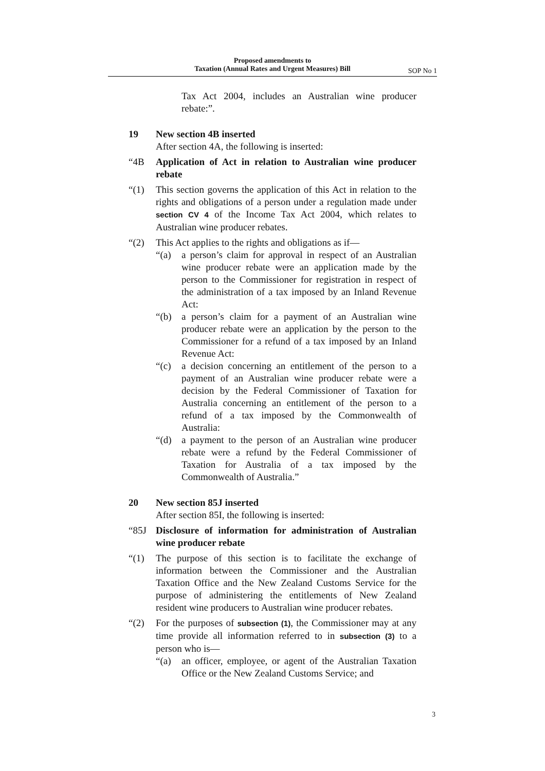Proposed amendments to
Taxation (Annual Rates and Urgent Measures) Bill
SOP No 1
Tax Act 2004, includes an Australian wine producer rebate:”.
19 New section 4B inserted
After section 4A, the following is inserted:
“4B Application of Act in relation to Australian wine producer rebate
“(1) This section governs the application of this Act in relation to the rights and obligations of a person under a regulation made under section CV 4 of the Income Tax Act 2004, which relates to Australian wine producer rebates.
“(2) This Act applies to the rights and obligations as if—
“(a) a person’s claim for approval in respect of an Australian wine producer rebate were an application made by the person to the Commissioner for registration in respect of the administration of a tax imposed by an Inland Revenue Act:
“(b) a person’s claim for a payment of an Australian wine producer rebate were an application by the person to the Commissioner for a refund of a tax imposed by an Inland Revenue Act:
“(c) a decision concerning an entitlement of the person to a payment of an Australian wine producer rebate were a decision by the Federal Commissioner of Taxation for Australia concerning an entitlement of the person to a refund of a tax imposed by the Commonwealth of Australia:
“(d) a payment to the person of an Australian wine producer rebate were a refund by the Federal Commissioner of Taxation for Australia of a tax imposed by the Commonwealth of Australia.”
20 New section 85J inserted
After section 85I, the following is inserted:
“85J Disclosure of information for administration of Australian wine producer rebate
“(1) The purpose of this section is to facilitate the exchange of information between the Commissioner and the Australian Taxation Office and the New Zealand Customs Service for the purpose of administering the entitlements of New Zealand resident wine producers to Australian wine producer rebates.
“(2) For the purposes of subsection (1), the Commissioner may at any time provide all information referred to in subsection (3) to a person who is—
“(a) an officer, employee, or agent of the Australian Taxation Office or the New Zealand Customs Service; and
3